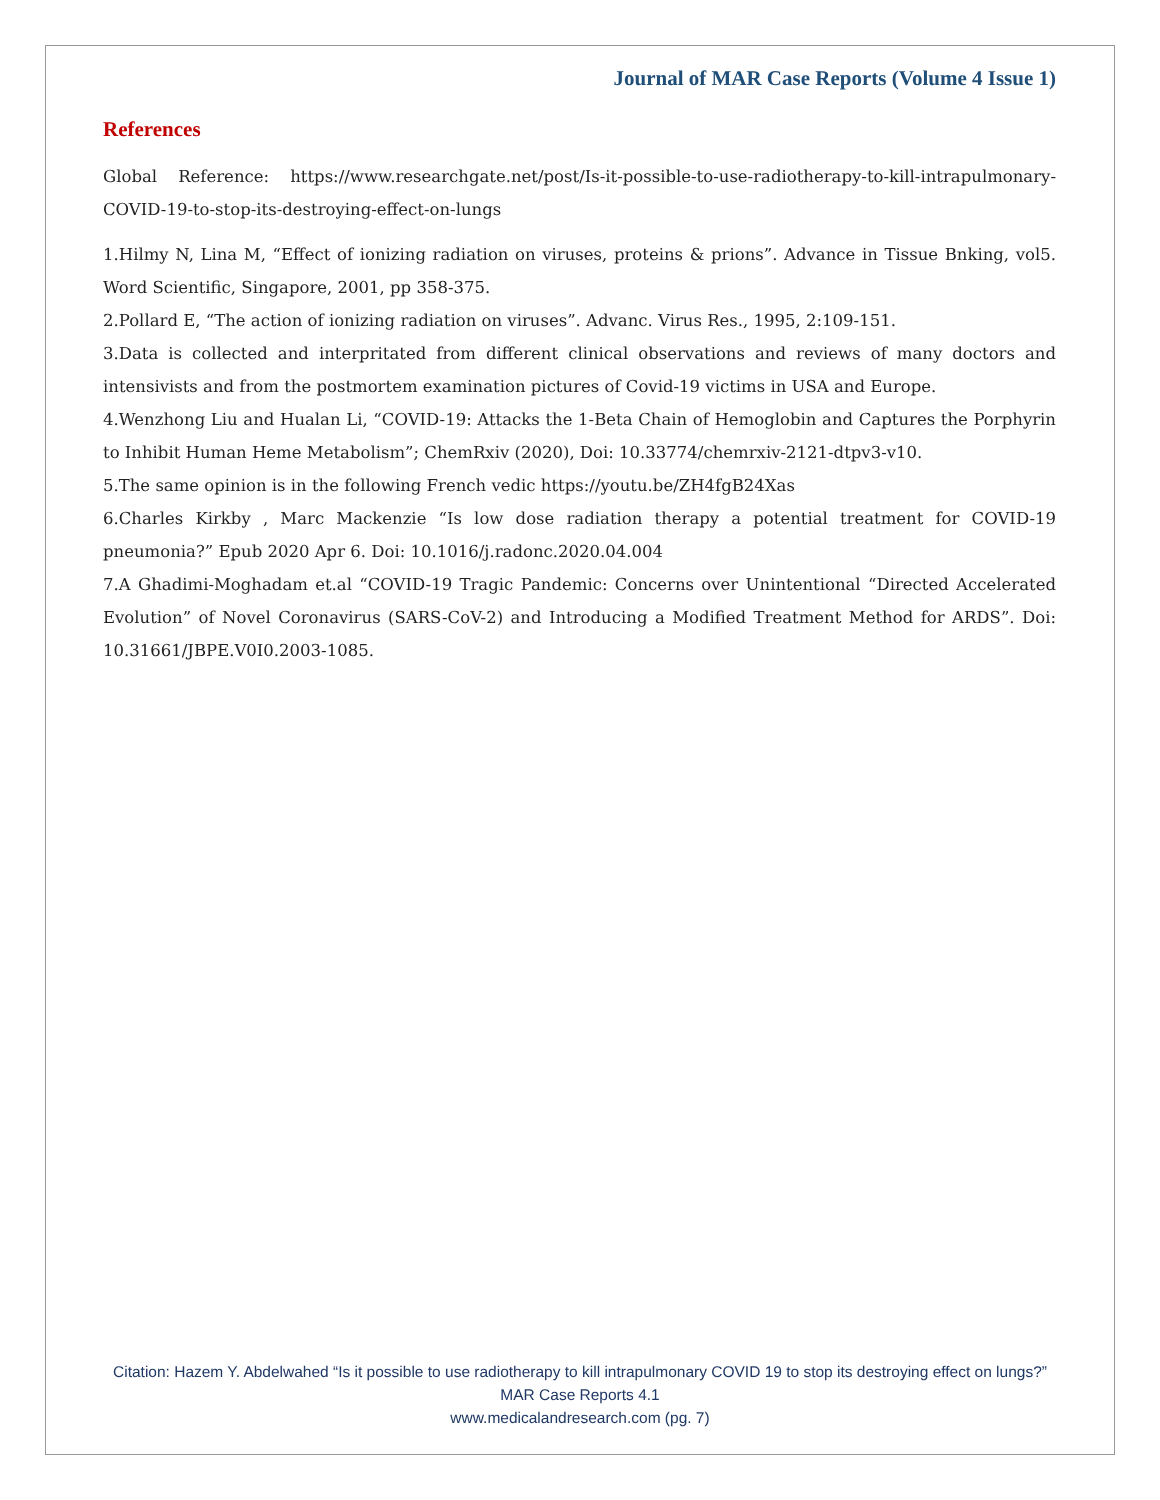Journal of MAR Case Reports (Volume 4 Issue 1)
References
Global Reference: https://www.researchgate.net/post/Is-it-possible-to-use-radiotherapy-to-kill-intrapulmonary-COVID-19-to-stop-its-destroying-effect-on-lungs
1.Hilmy N, Lina M, “Effect of ionizing radiation on viruses, proteins & prions”. Advance in Tissue Bnking, vol5. Word Scientific, Singapore, 2001, pp 358-375.
2.Pollard E, “The action of ionizing radiation on viruses”. Advanc. Virus Res., 1995, 2:109-151.
3.Data is collected and interpritated from different clinical observations and reviews of many doctors and intensivists and from the postmortem examination pictures of Covid-19 victims in USA and Europe.
4.Wenzhong Liu and Hualan Li, “COVID-19: Attacks the 1-Beta Chain of Hemoglobin and Captures the Porphyrin to Inhibit Human Heme Metabolism”; ChemRxiv (2020), Doi: 10.33774/chemrxiv-2121-dtpv3-v10.
5.The same opinion is in the following French vedic https://youtu.be/ZH4fgB24Xas
6.Charles Kirkby , Marc Mackenzie “Is low dose radiation therapy a potential treatment for COVID-19 pneumonia?” Epub 2020 Apr 6. Doi: 10.1016/j.radonc.2020.04.004
7.A Ghadimi-Moghadam et.al “COVID-19 Tragic Pandemic: Concerns over Unintentional “Directed Accelerated Evolution” of Novel Coronavirus (SARS-CoV-2) and Introducing a Modified Treatment Method for ARDS”. Doi: 10.31661/JBPE.V0I0.2003-1085.
Citation: Hazem Y. Abdelwahed “Is it possible to use radiotherapy to kill intrapulmonary COVID 19 to stop its destroying effect on lungs?” MAR Case Reports 4.1
www.medicalandresearch.com (pg. 7)